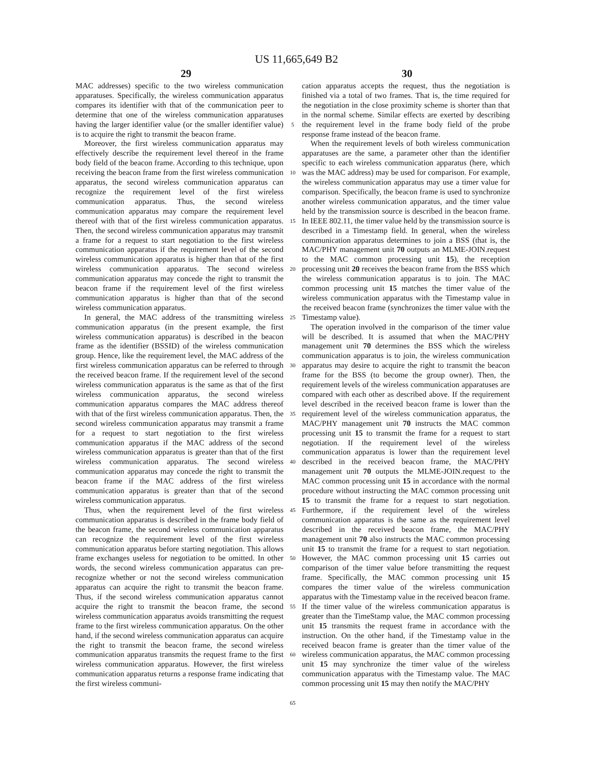US 11,665,649 B2
29 30
MAC addresses) specific to the two wireless communication apparatuses. Specifically, the wireless communication apparatus compares its identifier with that of the communication peer to determine that one of the wireless communication apparatuses having the larger identifier value (or the smaller identifier value) is to acquire the right to transmit the beacon frame.
Moreover, the first wireless communication apparatus may effectively describe the requirement level thereof in the frame body field of the beacon frame. According to this technique, upon receiving the beacon frame from the first wireless communication apparatus, the second wireless communication apparatus can recognize the requirement level of the first wireless communication apparatus. Thus, the second wireless communication apparatus may compare the requirement level thereof with that of the first wireless communication apparatus. Then, the second wireless communication apparatus may transmit a frame for a request to start negotiation to the first wireless communication apparatus if the requirement level of the second wireless communication apparatus is higher than that of the first wireless communication apparatus. The second wireless communication apparatus may concede the right to transmit the beacon frame if the requirement level of the first wireless communication apparatus is higher than that of the second wireless communication apparatus.
In general, the MAC address of the transmitting wireless communication apparatus (in the present example, the first wireless communication apparatus) is described in the beacon frame as the identifier (BSSID) of the wireless communication group. Hence, like the requirement level, the MAC address of the first wireless communication apparatus can be referred to through the received beacon frame. If the requirement level of the second wireless communication apparatus is the same as that of the first wireless communication apparatus, the second wireless communication apparatus compares the MAC address thereof with that of the first wireless communication apparatus. Then, the second wireless communication apparatus may transmit a frame for a request to start negotiation to the first wireless communication apparatus if the MAC address of the second wireless communication apparatus is greater than that of the first wireless communication apparatus. The second wireless communication apparatus may concede the right to transmit the beacon frame if the MAC address of the first wireless communication apparatus is greater than that of the second wireless communication apparatus.
Thus, when the requirement level of the first wireless communication apparatus is described in the frame body field of the beacon frame, the second wireless communication apparatus can recognize the requirement level of the first wireless communication apparatus before starting negotiation. This allows frame exchanges useless for negotiation to be omitted. In other words, the second wireless communication apparatus can pre-recognize whether or not the second wireless communication apparatus can acquire the right to transmit the beacon frame. Thus, if the second wireless communication apparatus cannot acquire the right to transmit the beacon frame, the second wireless communication apparatus avoids transmitting the request frame to the first wireless communication apparatus. On the other hand, if the second wireless communication apparatus can acquire the right to transmit the beacon frame, the second wireless communication apparatus transmits the request frame to the first wireless communication apparatus. However, the first wireless communication apparatus returns a response frame indicating that the first wireless communi-
5
10
15
20
25
30
35
40
45
50
55
60
65
cation apparatus accepts the request, thus the negotiation is finished via a total of two frames. That is, the time required for the negotiation in the close proximity scheme is shorter than that in the normal scheme. Similar effects are exerted by describing the requirement level in the frame body field of the probe response frame instead of the beacon frame.
When the requirement levels of both wireless communication apparatuses are the same, a parameter other than the identifier specific to each wireless communication apparatus (here, which was the MAC address) may be used for comparison. For example, the wireless communication apparatus may use a timer value for comparison. Specifically, the beacon frame is used to synchronize another wireless communication apparatus, and the timer value held by the transmission source is described in the beacon frame. In IEEE 802.11, the timer value held by the transmission source is described in a Timestamp field. In general, when the wireless communication apparatus determines to join a BSS (that is, the MAC/PHY management unit 70 outputs an MLME-JOIN.request to the MAC common processing unit 15), the reception processing unit 20 receives the beacon frame from the BSS which the wireless communication apparatus is to join. The MAC common processing unit 15 matches the timer value of the wireless communication apparatus with the Timestamp value in the received beacon frame (synchronizes the timer value with the Timestamp value).
The operation involved in the comparison of the timer value will be described. It is assumed that when the MAC/PHY management unit 70 determines the BSS which the wireless communication apparatus is to join, the wireless communication apparatus may desire to acquire the right to transmit the beacon frame for the BSS (to become the group owner). Then, the requirement levels of the wireless communication apparatuses are compared with each other as described above. If the requirement level described in the received beacon frame is lower than the requirement level of the wireless communication apparatus, the MAC/PHY management unit 70 instructs the MAC common processing unit 15 to transmit the frame for a request to start negotiation. If the requirement level of the wireless communication apparatus is lower than the requirement level described in the received beacon frame, the MAC/PHY management unit 70 outputs the MLME-JOIN.request to the MAC common processing unit 15 in accordance with the normal procedure without instructing the MAC common processing unit 15 to transmit the frame for a request to start negotiation. Furthermore, if the requirement level of the wireless communication apparatus is the same as the requirement level described in the received beacon frame, the MAC/PHY management unit 70 also instructs the MAC common processing unit 15 to transmit the frame for a request to start negotiation. However, the MAC common processing unit 15 carries out comparison of the timer value before transmitting the request frame. Specifically, the MAC common processing unit 15 compares the timer value of the wireless communication apparatus with the Timestamp value in the received beacon frame. If the timer value of the wireless communication apparatus is greater than the TimeStamp value, the MAC common processing unit 15 transmits the request frame in accordance with the instruction. On the other hand, if the Timestamp value in the received beacon frame is greater than the timer value of the wireless communication apparatus, the MAC common processing unit 15 may synchronize the timer value of the wireless communication apparatus with the Timestamp value. The MAC common processing unit 15 may then notify the MAC/PHY